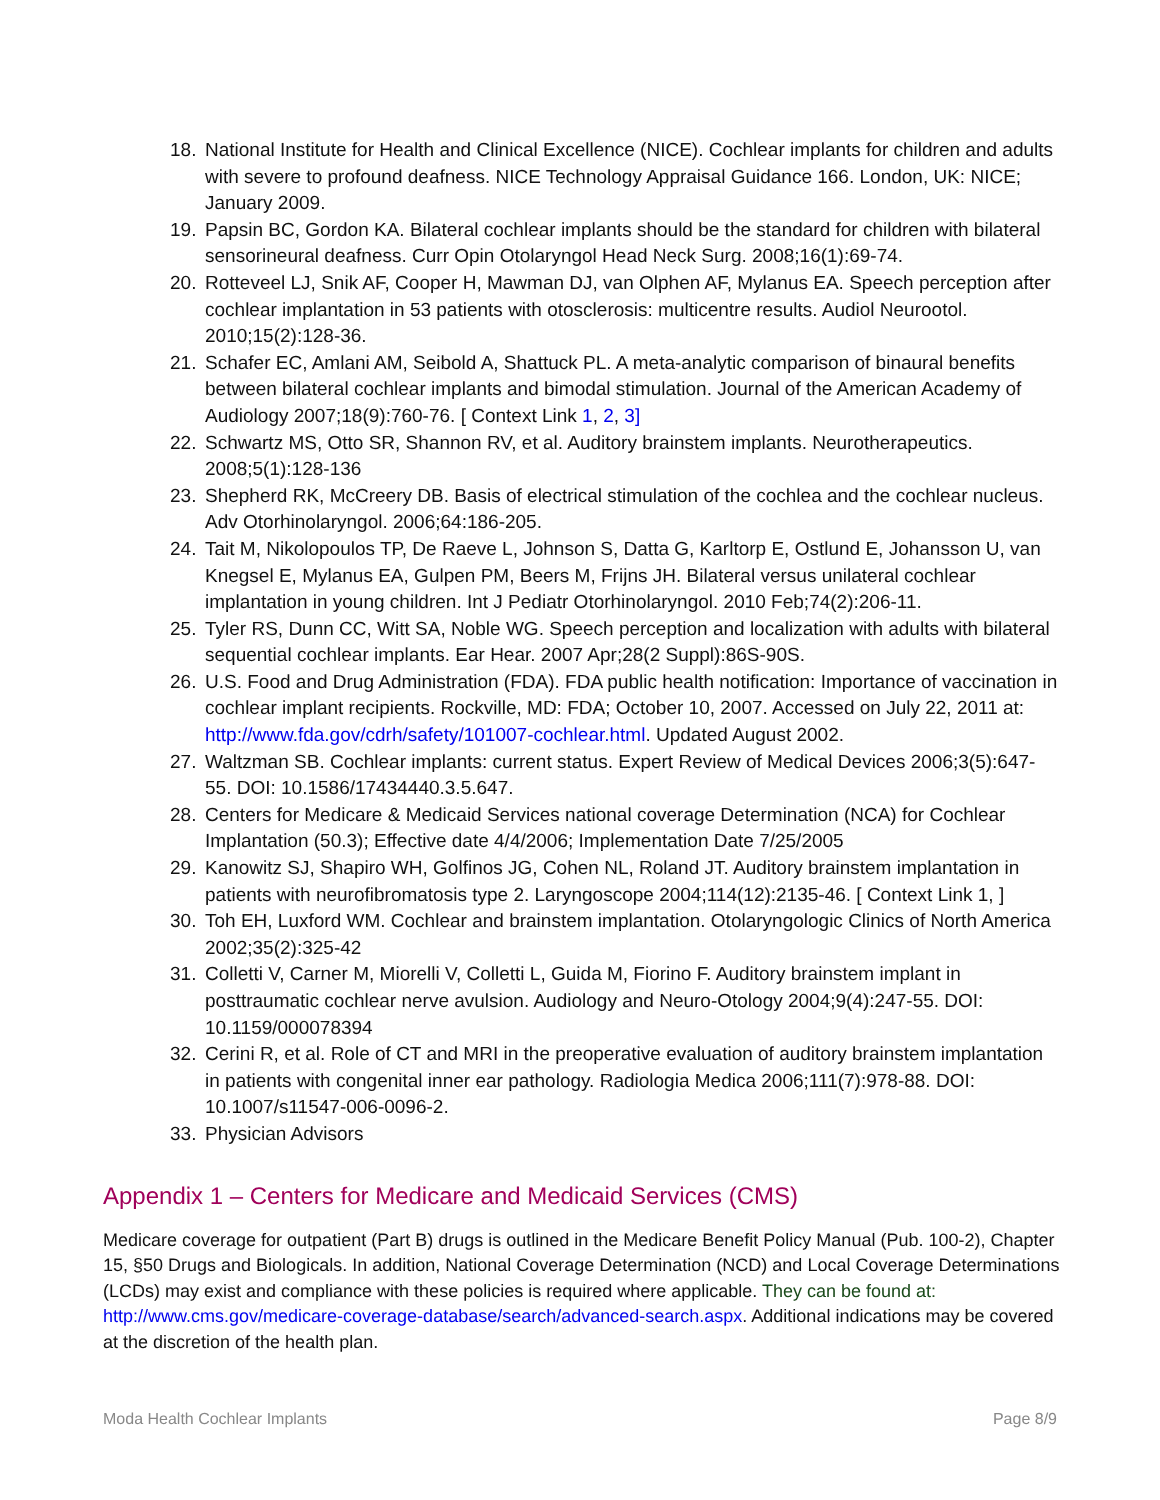18. National Institute for Health and Clinical Excellence (NICE). Cochlear implants for children and adults with severe to profound deafness. NICE Technology Appraisal Guidance 166. London, UK: NICE; January 2009.
19. Papsin BC, Gordon KA. Bilateral cochlear implants should be the standard for children with bilateral sensorineural deafness. Curr Opin Otolaryngol Head Neck Surg. 2008;16(1):69-74.
20. Rotteveel LJ, Snik AF, Cooper H, Mawman DJ, van Olphen AF, Mylanus EA. Speech perception after cochlear implantation in 53 patients with otosclerosis: multicentre results. Audiol Neurootol. 2010;15(2):128-36.
21. Schafer EC, Amlani AM, Seibold A, Shattuck PL. A meta-analytic comparison of binaural benefits between bilateral cochlear implants and bimodal stimulation. Journal of the American Academy of Audiology 2007;18(9):760-76. [ Context Link 1, 2, 3]
22. Schwartz MS, Otto SR, Shannon RV, et al. Auditory brainstem implants. Neurotherapeutics. 2008;5(1):128-136
23. Shepherd RK, McCreery DB. Basis of electrical stimulation of the cochlea and the cochlear nucleus. Adv Otorhinolaryngol. 2006;64:186-205.
24. Tait M, Nikolopoulos TP, De Raeve L, Johnson S, Datta G, Karltorp E, Ostlund E, Johansson U, van Knegsel E, Mylanus EA, Gulpen PM, Beers M, Frijns JH. Bilateral versus unilateral cochlear implantation in young children. Int J Pediatr Otorhinolaryngol. 2010 Feb;74(2):206-11.
25. Tyler RS, Dunn CC, Witt SA, Noble WG. Speech perception and localization with adults with bilateral sequential cochlear implants. Ear Hear. 2007 Apr;28(2 Suppl):86S-90S.
26. U.S. Food and Drug Administration (FDA). FDA public health notification: Importance of vaccination in cochlear implant recipients. Rockville, MD: FDA; October 10, 2007. Accessed on July 22, 2011 at: http://www.fda.gov/cdrh/safety/101007-cochlear.html. Updated August 2002.
27. Waltzman SB. Cochlear implants: current status. Expert Review of Medical Devices 2006;3(5):647-55. DOI: 10.1586/17434440.3.5.647.
28. Centers for Medicare & Medicaid Services national coverage Determination (NCA) for Cochlear Implantation (50.3); Effective date 4/4/2006; Implementation Date 7/25/2005
29. Kanowitz SJ, Shapiro WH, Golfinos JG, Cohen NL, Roland JT. Auditory brainstem implantation in patients with neurofibromatosis type 2. Laryngoscope 2004;114(12):2135-46. [ Context Link 1, ]
30. Toh EH, Luxford WM. Cochlear and brainstem implantation. Otolaryngologic Clinics of North America 2002;35(2):325-42
31. Colletti V, Carner M, Miorelli V, Colletti L, Guida M, Fiorino F. Auditory brainstem implant in posttraumatic cochlear nerve avulsion. Audiology and Neuro-Otology 2004;9(4):247-55. DOI: 10.1159/000078394
32. Cerini R, et al. Role of CT and MRI in the preoperative evaluation of auditory brainstem implantation in patients with congenital inner ear pathology. Radiologia Medica 2006;111(7):978-88. DOI: 10.1007/s11547-006-0096-2.
33. Physician Advisors
Appendix 1 – Centers for Medicare and Medicaid Services (CMS)
Medicare coverage for outpatient (Part B) drugs is outlined in the Medicare Benefit Policy Manual (Pub. 100-2), Chapter 15, §50 Drugs and Biologicals. In addition, National Coverage Determination (NCD) and Local Coverage Determinations (LCDs) may exist and compliance with these policies is required where applicable. They can be found at: http://www.cms.gov/medicare-coverage-database/search/advanced-search.aspx. Additional indications may be covered at the discretion of the health plan.
Moda Health Cochlear Implants Page 8/9